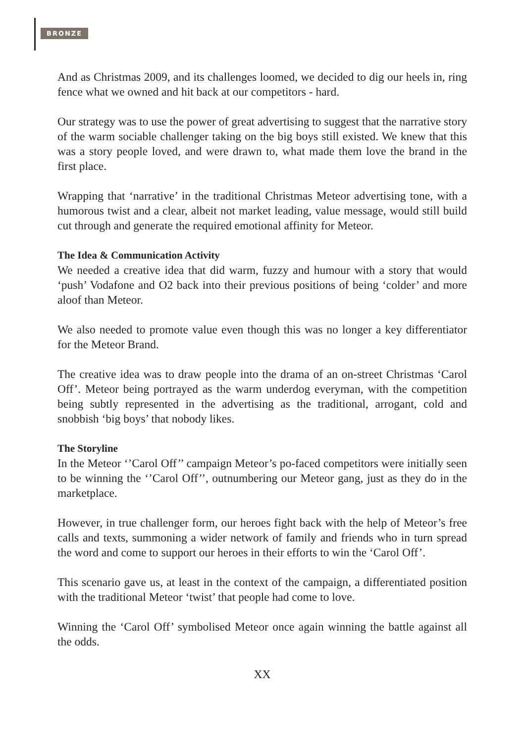BRONZE
And as Christmas 2009, and its challenges loomed, we decided to dig our heels in, ring fence what we owned and hit back at our competitors - hard.
Our strategy was to use the power of great advertising to suggest that the narrative story of the warm sociable challenger taking on the big boys still existed. We knew that this was a story people loved, and were drawn to, what made them love the brand in the first place.
Wrapping that ‘narrative’ in the traditional Christmas Meteor advertising tone, with a humorous twist and a clear, albeit not market leading, value message, would still build cut through and generate the required emotional affinity for Meteor.
The Idea & Communication Activity
We needed a creative idea that did warm, fuzzy and humour with a story that would ‘push’ Vodafone and O2 back into their previous positions of being ‘colder’ and more aloof than Meteor.
We also needed to promote value even though this was no longer a key differentiator for the Meteor Brand.
The creative idea was to draw people into the drama of an on-street Christmas ‘Carol Off’. Meteor being portrayed as the warm underdog everyman, with the competition being subtly represented in the advertising as the traditional, arrogant, cold and snobbish ‘big boys’ that nobody likes.
The Storyline
In the Meteor ‘’Carol Off’’ campaign Meteor’s po-faced competitors were initially seen to be winning the ‘’Carol Off’’, outnumbering our Meteor gang, just as they do in the marketplace.
However, in true challenger form, our heroes fight back with the help of Meteor’s free calls and texts, summoning a wider network of family and friends who in turn spread the word and come to support our heroes in their efforts to win the ‘Carol Off’.
This scenario gave us, at least in the context of the campaign, a differentiated position with the traditional Meteor ‘twist’ that people had come to love.
Winning the ‘Carol Off’ symbolised Meteor once again winning the battle against all the odds.
XX